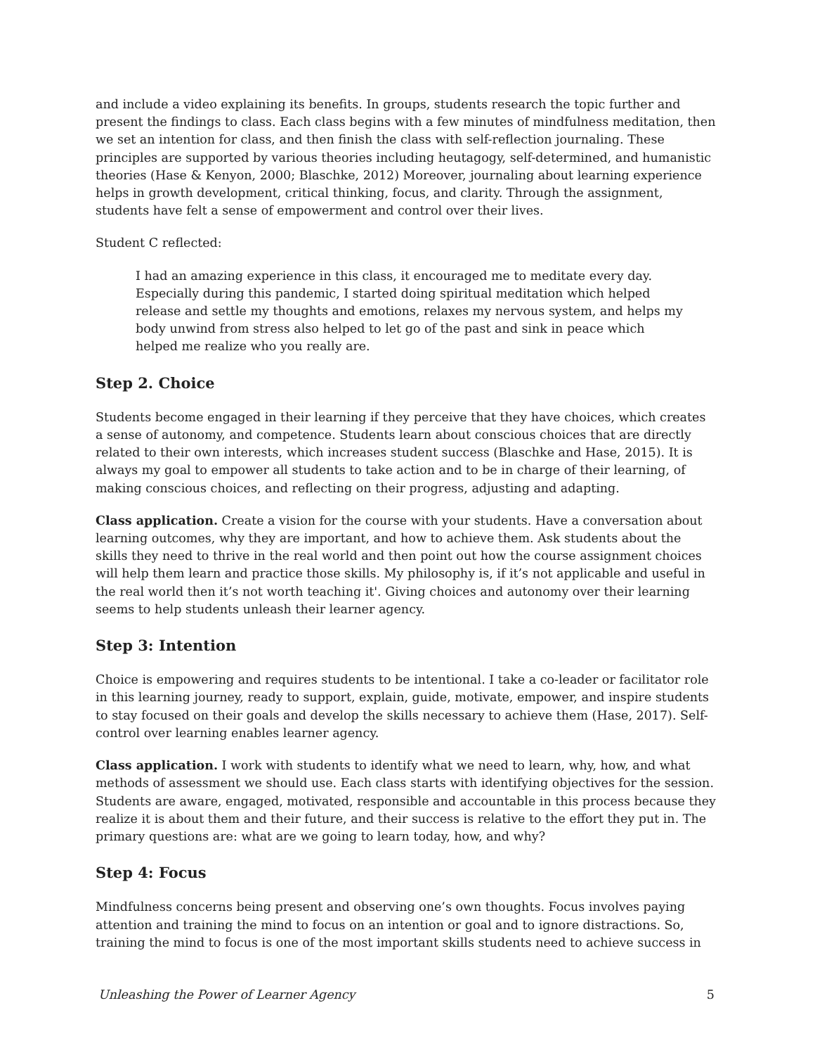and include a video explaining its benefits. In groups, students research the topic further and present the findings to class. Each class begins with a few minutes of mindfulness meditation, then we set an intention for class, and then finish the class with self-reflection journaling. These principles are supported by various theories including heutagogy, self-determined, and humanistic theories (Hase & Kenyon, 2000; Blaschke, 2012) Moreover, journaling about learning experience helps in growth development, critical thinking, focus, and clarity. Through the assignment, students have felt a sense of empowerment and control over their lives.
Student C reflected:
I had an amazing experience in this class, it encouraged me to meditate every day. Especially during this pandemic, I started doing spiritual meditation which helped release and settle my thoughts and emotions, relaxes my nervous system, and helps my body unwind from stress also helped to let go of the past and sink in peace which helped me realize who you really are.
Step 2. Choice
Students become engaged in their learning if they perceive that they have choices, which creates a sense of autonomy, and competence. Students learn about conscious choices that are directly related to their own interests, which increases student success (Blaschke and Hase, 2015). It is always my goal to empower all students to take action and to be in charge of their learning, of making conscious choices, and reflecting on their progress, adjusting and adapting.
Class application. Create a vision for the course with your students. Have a conversation about learning outcomes, why they are important, and how to achieve them. Ask students about the skills they need to thrive in the real world and then point out how the course assignment choices will help them learn and practice those skills. My philosophy is, if it’s not applicable and useful in the real world then it’s not worth teaching it'. Giving choices and autonomy over their learning seems to help students unleash their learner agency.
Step 3: Intention
Choice is empowering and requires students to be intentional. I take a co-leader or facilitator role in this learning journey, ready to support, explain, guide, motivate, empower, and inspire students to stay focused on their goals and develop the skills necessary to achieve them (Hase, 2017). Self-control over learning enables learner agency.
Class application. I work with students to identify what we need to learn, why, how, and what methods of assessment we should use. Each class starts with identifying objectives for the session. Students are aware, engaged, motivated, responsible and accountable in this process because they realize it is about them and their future, and their success is relative to the effort they put in. The primary questions are: what are we going to learn today, how, and why?
Step 4: Focus
Mindfulness concerns being present and observing one’s own thoughts. Focus involves paying attention and training the mind to focus on an intention or goal and to ignore distractions. So, training the mind to focus is one of the most important skills students need to achieve success in
Unleashing the Power of Learner Agency 5